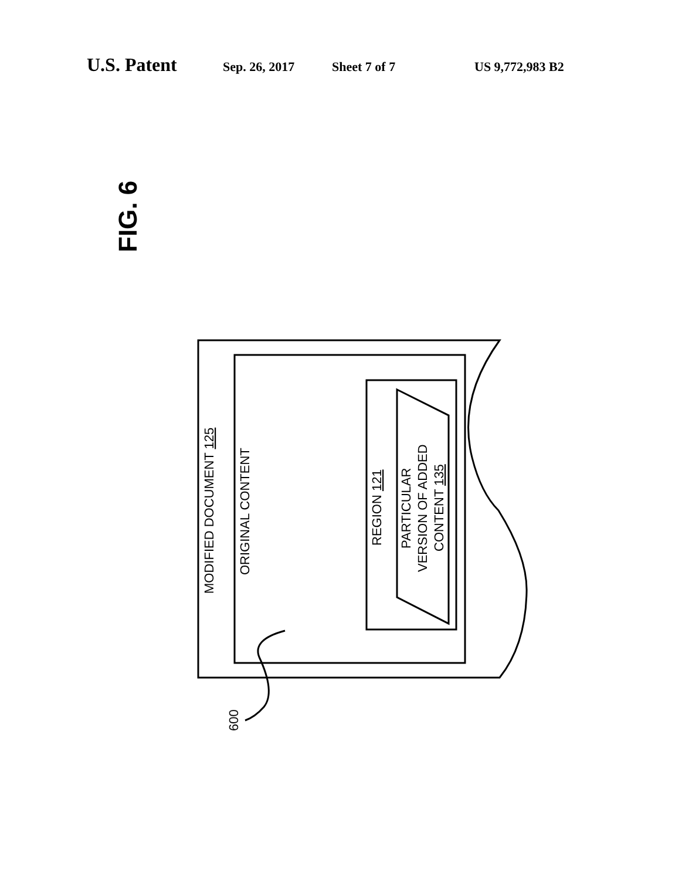U.S. Patent Sep. 26, 2017 Sheet 7 of 7 US 9,772,983 B2
FIG. 6
MODIFIED DOCUMENT 125
ORIGINAL CONTENT
REGION 121
PARTICULAR
VERSION OF ADDED
CONTENT 135
600